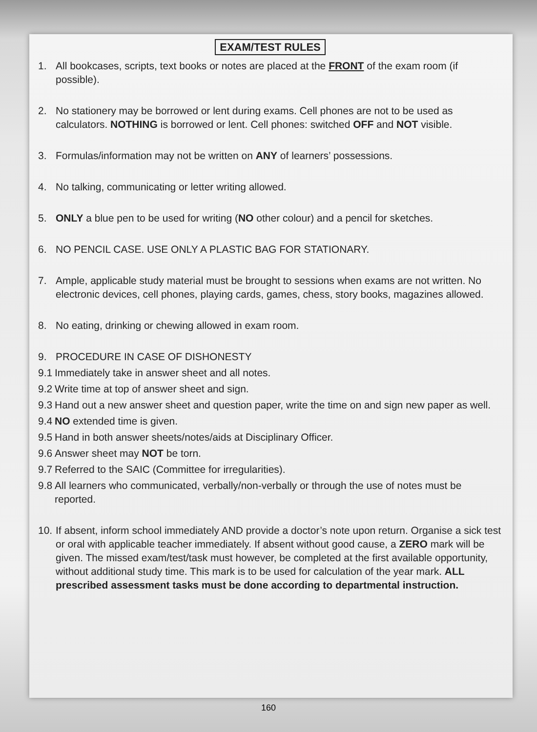EXAM/TEST RULES
1. All bookcases, scripts, text books or notes are placed at the FRONT of the exam room (if possible).
2. No stationery may be borrowed or lent during exams. Cell phones are not to be used as calculators. NOTHING is borrowed or lent. Cell phones: switched OFF and NOT visible.
3. Formulas/information may not be written on ANY of learners’ possessions.
4. No talking, communicating or letter writing allowed.
5. ONLY a blue pen to be used for writing (NO other colour) and a pencil for sketches.
6. NO PENCIL CASE. USE ONLY A PLASTIC BAG FOR STATIONARY.
7. Ample, applicable study material must be brought to sessions when exams are not written. No electronic devices, cell phones, playing cards, games, chess, story books, magazines allowed.
8. No eating, drinking or chewing allowed in exam room.
9. PROCEDURE IN CASE OF DISHONESTY
9.1
Immediately take in answer sheet and all notes.
9.2
Write time at top of answer sheet and sign.
9.3
Hand out a new answer sheet and question paper, write the time on and sign new paper as well.
9.4
NO extended time is given.
9.5
Hand in both answer sheets/notes/aids at Disciplinary Officer.
9.6
Answer sheet may NOT be torn.
9.7
Referred to the SAIC (Committee for irregularities).
9.8
All learners who communicated, verbally/non-verbally or through the use of notes must be reported.
10.
If absent, inform school immediately AND provide a doctor’s note upon return. Organise a sick test or oral with applicable teacher immediately. If absent without good cause, a ZERO mark will be given. The missed exam/test/task must however, be completed at the first available opportunity, without additional study time. This mark is to be used for calculation of the year mark. ALL prescribed assessment tasks must be done according to departmental instruction.
160